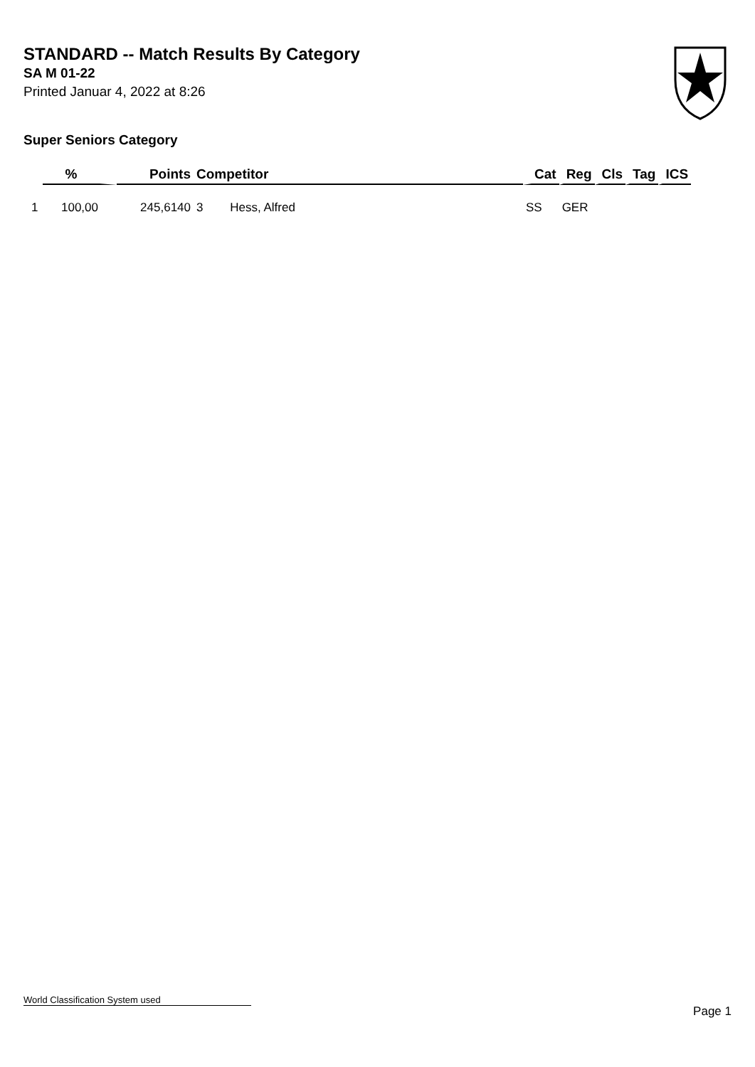STANDARD -- Match Results By Category
SA M 01-22
Printed Januar 4, 2022 at 8:26
Super Seniors Category
| | % | Points | Competitor | Cat | Reg | Cls | Tag | ICS |
| --- | --- | --- | --- | --- | --- | --- | --- | --- |
| 1 | 100,00 | 245,6140 | 3 Hess, Alfred | SS | GER | | | |
World Classification System used
Page 1